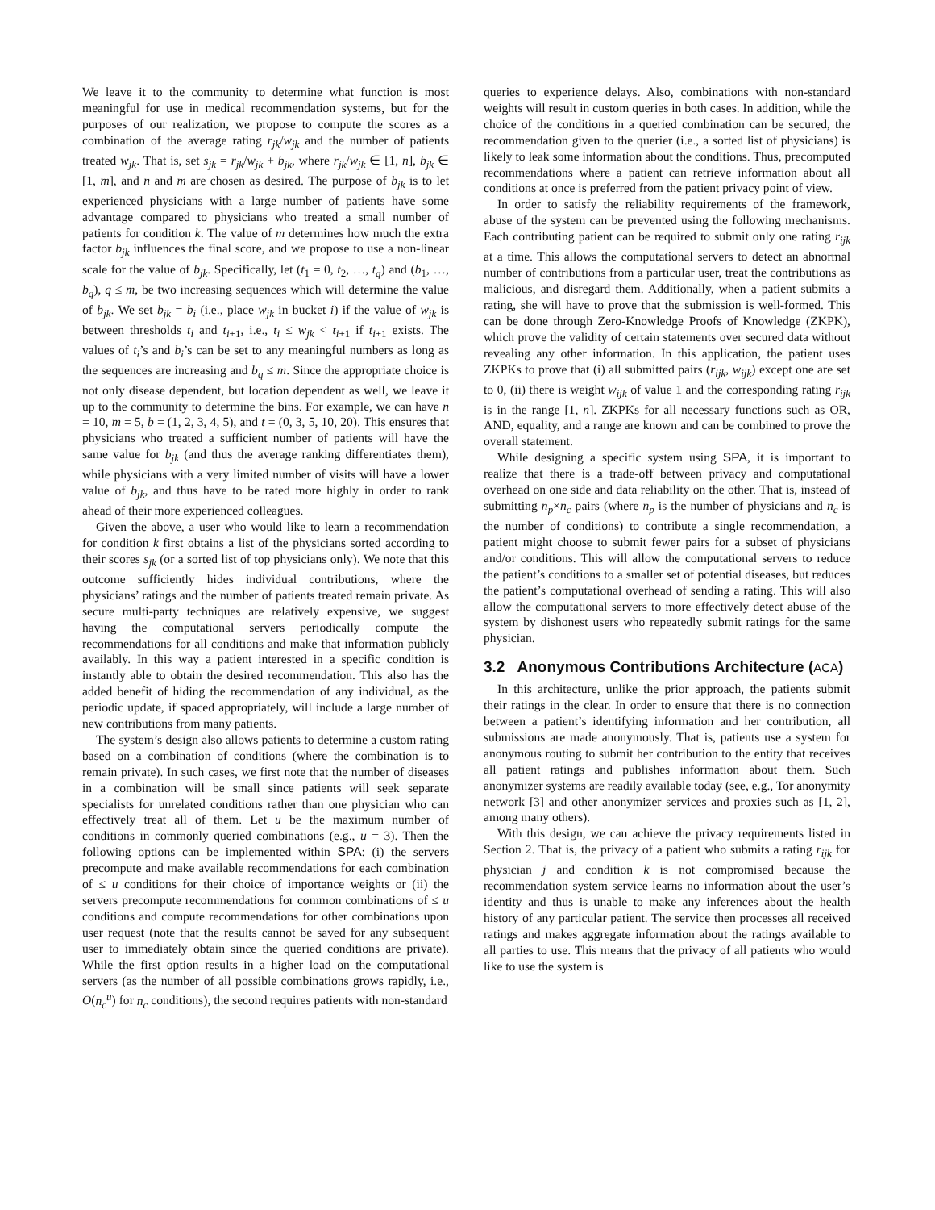We leave it to the community to determine what function is most meaningful for use in medical recommendation systems, but for the purposes of our realization, we propose to compute the scores as a combination of the average rating r<sub>jk</sub>/w<sub>jk</sub> and the number of patients treated w<sub>jk</sub>. That is, set s<sub>jk</sub> = r<sub>jk</sub>/w<sub>jk</sub> + b<sub>jk</sub>, where r<sub>jk</sub>/w<sub>jk</sub> ∈ [1, n], b<sub>jk</sub> ∈ [1, m], and n and m are chosen as desired. The purpose of b<sub>jk</sub> is to let experienced physicians with a large number of patients have some advantage compared to physicians who treated a small number of patients for condition k. The value of m determines how much the extra factor b<sub>jk</sub> influences the final score, and we propose to use a non-linear scale for the value of b<sub>jk</sub>. Specifically, let (t<sub>1</sub> = 0, t<sub>2</sub>, …, t<sub>q</sub>) and (b<sub>1</sub>, …, b<sub>q</sub>), q ≤ m, be two increasing sequences which will determine the value of b<sub>jk</sub>. We set b<sub>jk</sub> = b<sub>i</sub> (i.e., place w<sub>jk</sub> in bucket i) if the value of w<sub>jk</sub> is between thresholds t<sub>i</sub> and t<sub>i+1</sub>, i.e., t<sub>i</sub> ≤ w<sub>jk</sub> < t<sub>i+1</sub> if t<sub>i+1</sub> exists. The values of t<sub>i</sub>’s and b<sub>i</sub>’s can be set to any meaningful numbers as long as the sequences are increasing and b<sub>q</sub> ≤ m. Since the appropriate choice is not only disease dependent, but location dependent as well, we leave it up to the community to determine the bins. For example, we can have n = 10, m = 5, b = (1, 2, 3, 4, 5), and t = (0, 3, 5, 10, 20). This ensures that physicians who treated a sufficient number of patients will have the same value for b<sub>jk</sub> (and thus the average ranking differentiates them), while physicians with a very limited number of visits will have a lower value of b<sub>jk</sub>, and thus have to be rated more highly in order to rank ahead of their more experienced colleagues.
Given the above, a user who would like to learn a recommendation for condition k first obtains a list of the physicians sorted according to their scores s<sub>jk</sub> (or a sorted list of top physicians only). We note that this outcome sufficiently hides individual contributions, where the physicians’ ratings and the number of patients treated remain private. As secure multi-party techniques are relatively expensive, we suggest having the computational servers periodically compute the recommendations for all conditions and make that information publicly availably. In this way a patient interested in a specific condition is instantly able to obtain the desired recommendation. This also has the added benefit of hiding the recommendation of any individual, as the periodic update, if spaced appropriately, will include a large number of new contributions from many patients.
The system’s design also allows patients to determine a custom rating based on a combination of conditions (where the combination is to remain private). In such cases, we first note that the number of diseases in a combination will be small since patients will seek separate specialists for unrelated conditions rather than one physician who can effectively treat all of them. Let u be the maximum number of conditions in commonly queried combinations (e.g., u = 3). Then the following options can be implemented within SPA: (i) the servers precompute and make available recommendations for each combination of ≤ u conditions for their choice of importance weights or (ii) the servers precompute recommendations for common combinations of ≤ u conditions and compute recommendations for other combinations upon user request (note that the results cannot be saved for any subsequent user to immediately obtain since the queried conditions are private). While the first option results in a higher load on the computational servers (as the number of all possible combinations grows rapidly, i.e., O(n<sub>c</sub><sup>u</sup>) for n<sub>c</sub> conditions), the second requires patients with non-standard
queries to experience delays. Also, combinations with non-standard weights will result in custom queries in both cases. In addition, while the choice of the conditions in a queried combination can be secured, the recommendation given to the querier (i.e., a sorted list of physicians) is likely to leak some information about the conditions. Thus, precomputed recommendations where a patient can retrieve information about all conditions at once is preferred from the patient privacy point of view.
In order to satisfy the reliability requirements of the framework, abuse of the system can be prevented using the following mechanisms. Each contributing patient can be required to submit only one rating r<sub>ijk</sub> at a time. This allows the computational servers to detect an abnormal number of contributions from a particular user, treat the contributions as malicious, and disregard them. Additionally, when a patient submits a rating, she will have to prove that the submission is well-formed. This can be done through Zero-Knowledge Proofs of Knowledge (ZKPK), which prove the validity of certain statements over secured data without revealing any other information. In this application, the patient uses ZKPKs to prove that (i) all submitted pairs (r<sub>ijk</sub>, w<sub>ijk</sub>) except one are set to 0, (ii) there is weight w<sub>ijk</sub> of value 1 and the corresponding rating r<sub>ijk</sub> is in the range [1, n]. ZKPKs for all necessary functions such as OR, AND, equality, and a range are known and can be combined to prove the overall statement.
While designing a specific system using SPA, it is important to realize that there is a trade-off between privacy and computational overhead on one side and data reliability on the other. That is, instead of submitting n<sub>p</sub>×n<sub>c</sub> pairs (where n<sub>p</sub> is the number of physicians and n<sub>c</sub> is the number of conditions) to contribute a single recommendation, a patient might choose to submit fewer pairs for a subset of physicians and/or conditions. This will allow the computational servers to reduce the patient’s conditions to a smaller set of potential diseases, but reduces the patient’s computational overhead of sending a rating. This will also allow the computational servers to more effectively detect abuse of the system by dishonest users who repeatedly submit ratings for the same physician.
3.2 Anonymous Contributions Architecture (ACA)
In this architecture, unlike the prior approach, the patients submit their ratings in the clear. In order to ensure that there is no connection between a patient’s identifying information and her contribution, all submissions are made anonymously. That is, patients use a system for anonymous routing to submit her contribution to the entity that receives all patient ratings and publishes information about them. Such anonymizer systems are readily available today (see, e.g., Tor anonymity network [3] and other anonymizer services and proxies such as [1, 2], among many others).
With this design, we can achieve the privacy requirements listed in Section 2. That is, the privacy of a patient who submits a rating r<sub>ijk</sub> for physician j and condition k is not compromised because the recommendation system service learns no information about the user’s identity and thus is unable to make any inferences about the health history of any particular patient. The service then processes all received ratings and makes aggregate information about the ratings available to all parties to use. This means that the privacy of all patients who would like to use the system is